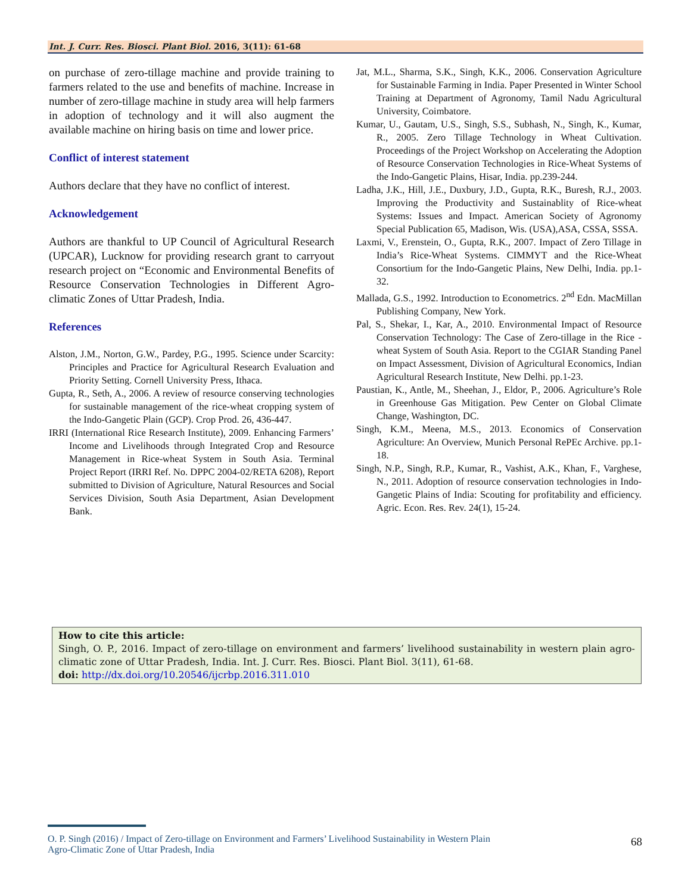Int. J. Curr. Res. Biosci. Plant Biol. 2016, 3(11): 61-68
on purchase of zero-tillage machine and provide training to farmers related to the use and benefits of machine. Increase in number of zero-tillage machine in study area will help farmers in adoption of technology and it will also augment the available machine on hiring basis on time and lower price.
Conflict of interest statement
Authors declare that they have no conflict of interest.
Acknowledgement
Authors are thankful to UP Council of Agricultural Research (UPCAR), Lucknow for providing research grant to carryout research project on “Economic and Environmental Benefits of Resource Conservation Technologies in Different Agro-climatic Zones of Uttar Pradesh, India.
References
Alston, J.M., Norton, G.W., Pardey, P.G., 1995. Science under Scarcity: Principles and Practice for Agricultural Research Evaluation and Priority Setting. Cornell University Press, Ithaca.
Gupta, R., Seth, A., 2006. A review of resource conserving technologies for sustainable management of the rice-wheat cropping system of the Indo-Gangetic Plain (GCP). Crop Prod. 26, 436-447.
IRRI (International Rice Research Institute), 2009. Enhancing Farmers’ Income and Livelihoods through Integrated Crop and Resource Management in Rice-wheat System in South Asia. Terminal Project Report (IRRI Ref. No. DPPC 2004-02/RETA 6208), Report submitted to Division of Agriculture, Natural Resources and Social Services Division, South Asia Department, Asian Development Bank.
Jat, M.L., Sharma, S.K., Singh, K.K., 2006. Conservation Agriculture for Sustainable Farming in India. Paper Presented in Winter School Training at Department of Agronomy, Tamil Nadu Agricultural University, Coimbatore.
Kumar, U., Gautam, U.S., Singh, S.S., Subhash, N., Singh, K., Kumar, R., 2005. Zero Tillage Technology in Wheat Cultivation. Proceedings of the Project Workshop on Accelerating the Adoption of Resource Conservation Technologies in Rice-Wheat Systems of the Indo-Gangetic Plains, Hisar, India. pp.239-244.
Ladha, J.K., Hill, J.E., Duxbury, J.D., Gupta, R.K., Buresh, R.J., 2003. Improving the Productivity and Sustainablity of Rice-wheat Systems: Issues and Impact. American Society of Agronomy Special Publication 65, Madison, Wis. (USA),ASA, CSSA, SSSA.
Laxmi, V., Erenstein, O., Gupta, R.K., 2007. Impact of Zero Tillage in India’s Rice-Wheat Systems. CIMMYT and the Rice-Wheat Consortium for the Indo-Gangetic Plains, New Delhi, India. pp.1-32.
Mallada, G.S., 1992. Introduction to Econometrics. 2<sup>nd</sup> Edn. MacMillan Publishing Company, New York.
Pal, S., Shekar, I., Kar, A., 2010. Environmental Impact of Resource Conservation Technology: The Case of Zero-tillage in the Rice -wheat System of South Asia. Report to the CGIAR Standing Panel on Impact Assessment, Division of Agricultural Economics, Indian Agricultural Research Institute, New Delhi. pp.1-23.
Paustian, K., Antle, M., Sheehan, J., Eldor, P., 2006. Agriculture’s Role in Greenhouse Gas Mitigation. Pew Center on Global Climate Change, Washington, DC.
Singh, K.M., Meena, M.S., 2013. Economics of Conservation Agriculture: An Overview, Munich Personal RePEc Archive. pp.1-18.
Singh, N.P., Singh, R.P., Kumar, R., Vashist, A.K., Khan, F., Varghese, N., 2011. Adoption of resource conservation technologies in Indo-Gangetic Plains of India: Scouting for profitability and efficiency. Agric. Econ. Res. Rev. 24(1), 15-24.
How to cite this article:
Singh, O. P., 2016. Impact of zero-tillage on environment and farmers’ livelihood sustainability in western plain agro-climatic zone of Uttar Pradesh, India. Int. J. Curr. Res. Biosci. Plant Biol. 3(11), 61-68.
doi: http://dx.doi.org/10.20546/ijcrbp.2016.311.010
O. P. Singh (2016) / Impact of Zero-tillage on Environment and Farmers’ Livelihood Sustainability in Western Plain
Agro-Climatic Zone of Uttar Pradesh, India
68